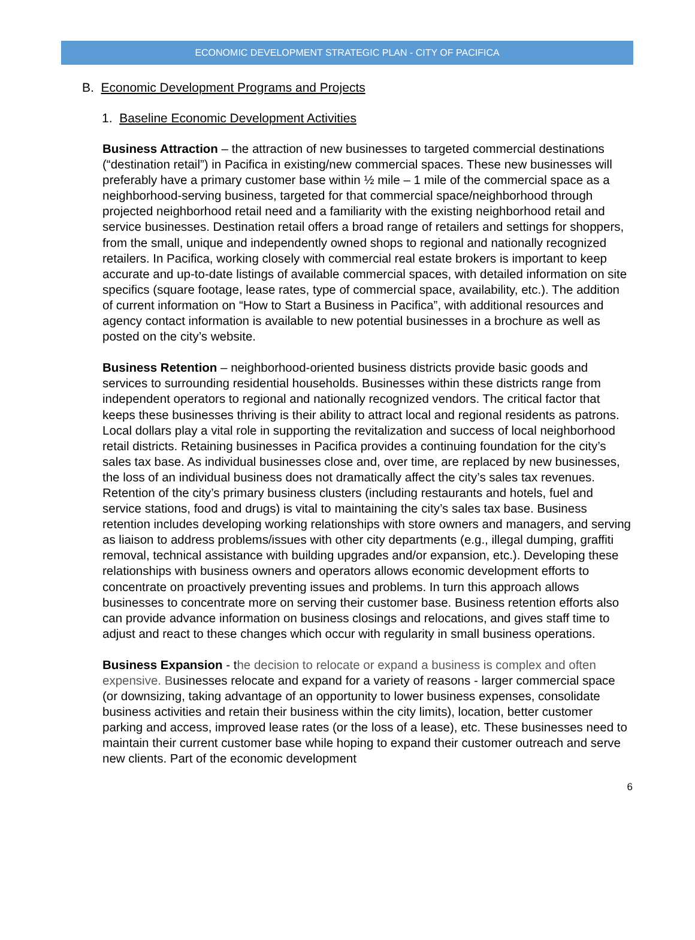ECONOMIC DEVELOPMENT STRATEGIC PLAN - CITY OF PACIFICA
B. Economic Development Programs and Projects
1. Baseline Economic Development Activities
Business Attraction – the attraction of new businesses to targeted commercial destinations (“destination retail”) in Pacifica in existing/new commercial spaces. These new businesses will preferably have a primary customer base within ½ mile – 1 mile of the commercial space as a neighborhood-serving business, targeted for that commercial space/neighborhood through projected neighborhood retail need and a familiarity with the existing neighborhood retail and service businesses. Destination retail offers a broad range of retailers and settings for shoppers, from the small, unique and independently owned shops to regional and nationally recognized retailers. In Pacifica, working closely with commercial real estate brokers is important to keep accurate and up-to-date listings of available commercial spaces, with detailed information on site specifics (square footage, lease rates, type of commercial space, availability, etc.). The addition of current information on “How to Start a Business in Pacifica”, with additional resources and agency contact information is available to new potential businesses in a brochure as well as posted on the city’s website.
Business Retention – neighborhood-oriented business districts provide basic goods and services to surrounding residential households. Businesses within these districts range from independent operators to regional and nationally recognized vendors. The critical factor that keeps these businesses thriving is their ability to attract local and regional residents as patrons. Local dollars play a vital role in supporting the revitalization and success of local neighborhood retail districts. Retaining businesses in Pacifica provides a continuing foundation for the city’s sales tax base. As individual businesses close and, over time, are replaced by new businesses, the loss of an individual business does not dramatically affect the city’s sales tax revenues. Retention of the city’s primary business clusters (including restaurants and hotels, fuel and service stations, food and drugs) is vital to maintaining the city’s sales tax base. Business retention includes developing working relationships with store owners and managers, and serving as liaison to address problems/issues with other city departments (e.g., illegal dumping, graffiti removal, technical assistance with building upgrades and/or expansion, etc.). Developing these relationships with business owners and operators allows economic development efforts to concentrate on proactively preventing issues and problems. In turn this approach allows businesses to concentrate more on serving their customer base. Business retention efforts also can provide advance information on business closings and relocations, and gives staff time to adjust and react to these changes which occur with regularity in small business operations.
Business Expansion - the decision to relocate or expand a business is complex and often expensive. Businesses relocate and expand for a variety of reasons - larger commercial space (or downsizing, taking advantage of an opportunity to lower business expenses, consolidate business activities and retain their business within the city limits), location, better customer parking and access, improved lease rates (or the loss of a lease), etc. These businesses need to maintain their current customer base while hoping to expand their customer outreach and serve new clients. Part of the economic development
6